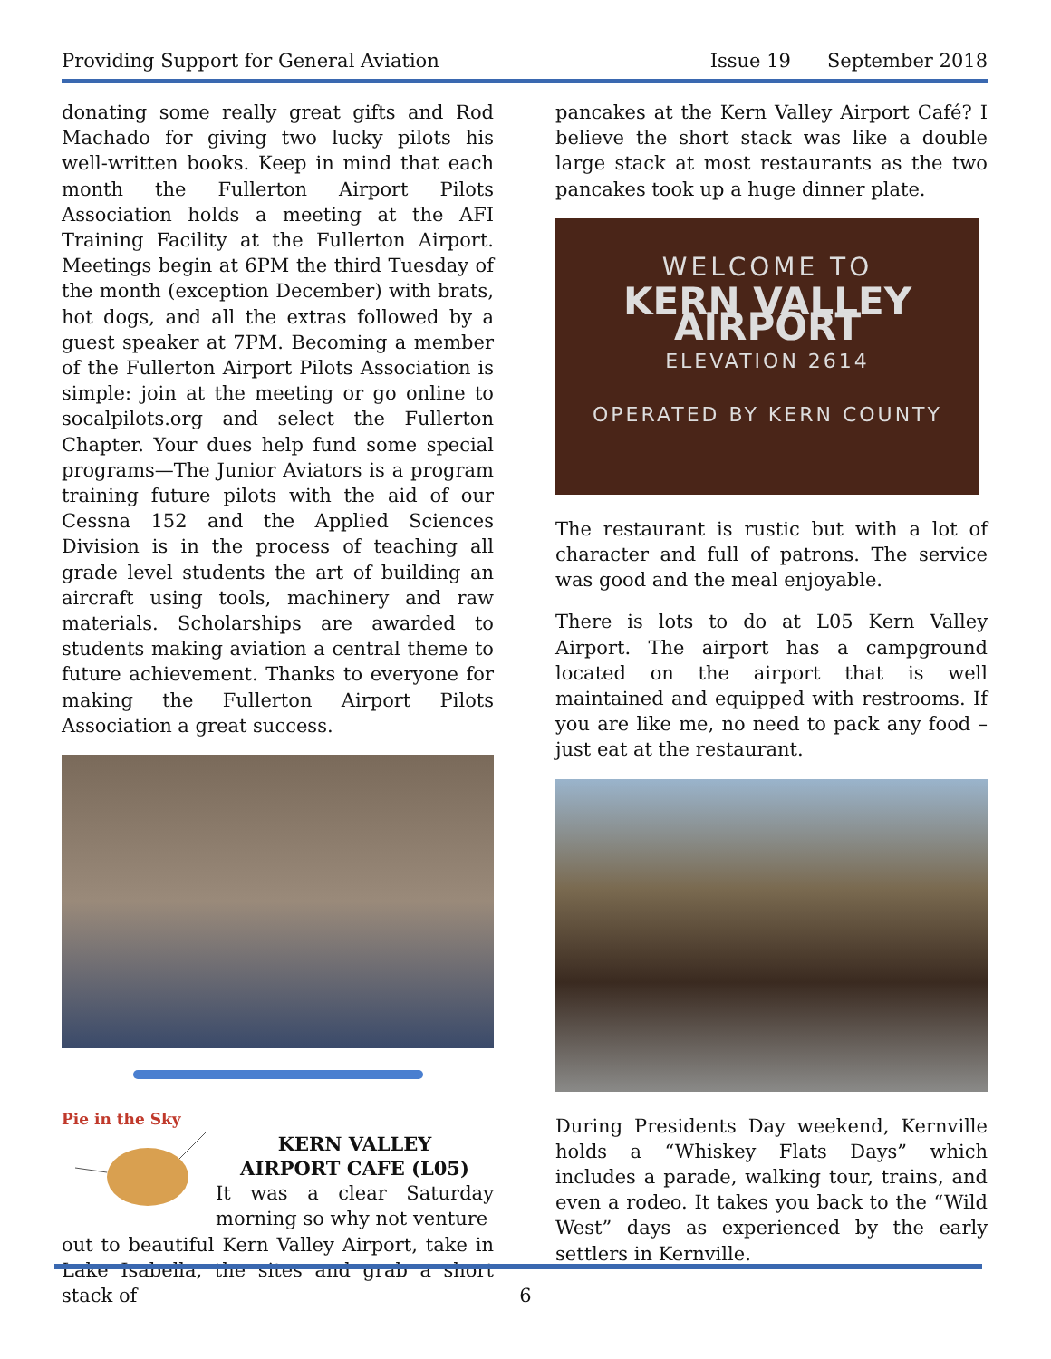Providing Support for General Aviation Issue 19 September 2018
donating some really great gifts and Rod Machado for giving two lucky pilots his well-written books. Keep in mind that each month the Fullerton Airport Pilots Association holds a meeting at the AFI Training Facility at the Fullerton Airport. Meetings begin at 6PM the third Tuesday of the month (exception December) with brats, hot dogs, and all the extras followed by a guest speaker at 7PM. Becoming a member of the Fullerton Airport Pilots Association is simple: join at the meeting or go online to socalpilots.org and select the Fullerton Chapter. Your dues help fund some special programs—The Junior Aviators is a program training future pilots with the aid of our Cessna 152 and the Applied Sciences Division is in the process of teaching all grade level students the art of building an aircraft using tools, machinery and raw materials. Scholarships are awarded to students making aviation a central theme to future achievement. Thanks to everyone for making the Fullerton Airport Pilots Association a great success.
Pie in the Sky
KERN VALLEY
AIRPORT CAFE (L05)
It was a clear Saturday morning so why not venture
out to beautiful Kern Valley Airport, take in Lake Isabella, the sites and grab a short stack of
pancakes at the Kern Valley Airport Café? I believe the short stack was like a double large stack at most restaurants as the two pancakes took up a huge dinner plate.
WELCOME TO
KERN VALLEY AIRPORT
ELEVATION 2614
OPERATED BY KERN COUNTY
The restaurant is rustic but with a lot of character and full of patrons. The service was good and the meal enjoyable.
There is lots to do at L05 Kern Valley Airport. The airport has a campground located on the airport that is well maintained and equipped with restrooms. If you are like me, no need to pack any food – just eat at the restaurant.
During Presidents Day weekend, Kernville holds a “Whiskey Flats Days” which includes a parade, walking tour, trains, and even a rodeo. It takes you back to the “Wild West” days as experienced by the early settlers in Kernville.
6